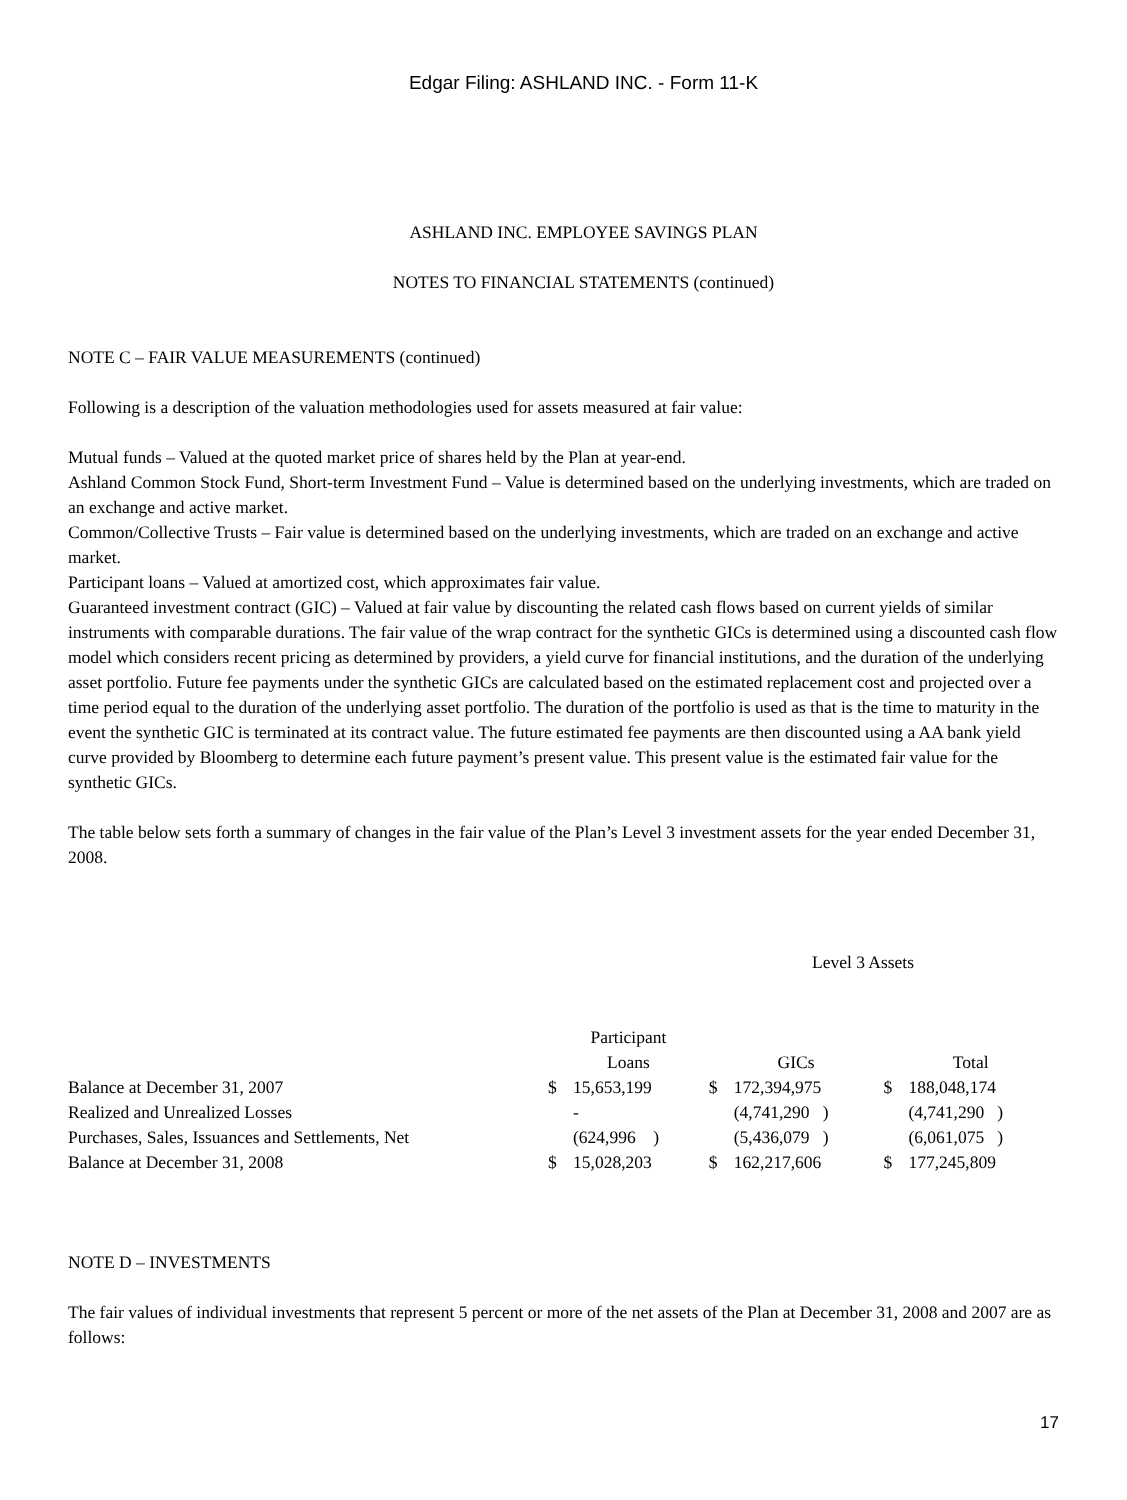Edgar Filing: ASHLAND INC. - Form 11-K
ASHLAND INC. EMPLOYEE SAVINGS PLAN
NOTES TO FINANCIAL STATEMENTS (continued)
NOTE C – FAIR VALUE MEASUREMENTS (continued)
Following is a description of the valuation methodologies used for assets measured at fair value:
Mutual funds – Valued at the quoted market price of shares held by the Plan at year-end.
Ashland Common Stock Fund, Short-term Investment Fund – Value is determined based on the underlying investments, which are traded on an exchange and active market.
Common/Collective Trusts – Fair value is determined based on the underlying investments, which are traded on an exchange and active market.
Participant loans – Valued at amortized cost, which approximates fair value.
Guaranteed investment contract (GIC) – Valued at fair value by discounting the related cash flows based on current yields of similar instruments with comparable durations. The fair value of the wrap contract for the synthetic GICs is determined using a discounted cash flow model which considers recent pricing as determined by providers, a yield curve for financial institutions, and the duration of the underlying asset portfolio. Future fee payments under the synthetic GICs are calculated based on the estimated replacement cost and projected over a time period equal to the duration of the underlying asset portfolio. The duration of the portfolio is used as that is the time to maturity in the event the synthetic GIC is terminated at its contract value. The future estimated fee payments are then discounted using a AA bank yield curve provided by Bloomberg to determine each future payment’s present value. This present value is the estimated fair value for the synthetic GICs.
The table below sets forth a summary of changes in the fair value of the Plan’s Level 3 investment assets for the year ended December 31, 2008.
| | Level 3 Assets | | | | | |
| | Participant Loans | | GICs | | Total | |
| Balance at December 31, 2007 | $ | 15,653,199 | $ | 172,394,975 | $ | 188,048,174 |
| Realized and Unrealized Losses | | - | | (4,741,290 ) | | (4,741,290 ) |
| Purchases, Sales, Issuances and Settlements, Net | | (624,996 ) | | (5,436,079 ) | | (6,061,075 ) |
| Balance at December 31, 2008 | $ | 15,028,203 | $ | 162,217,606 | $ | 177,245,809 |
NOTE D – INVESTMENTS
The fair values of individual investments that represent 5 percent or more of the net assets of the Plan at December 31, 2008 and 2007 are as follows:
17